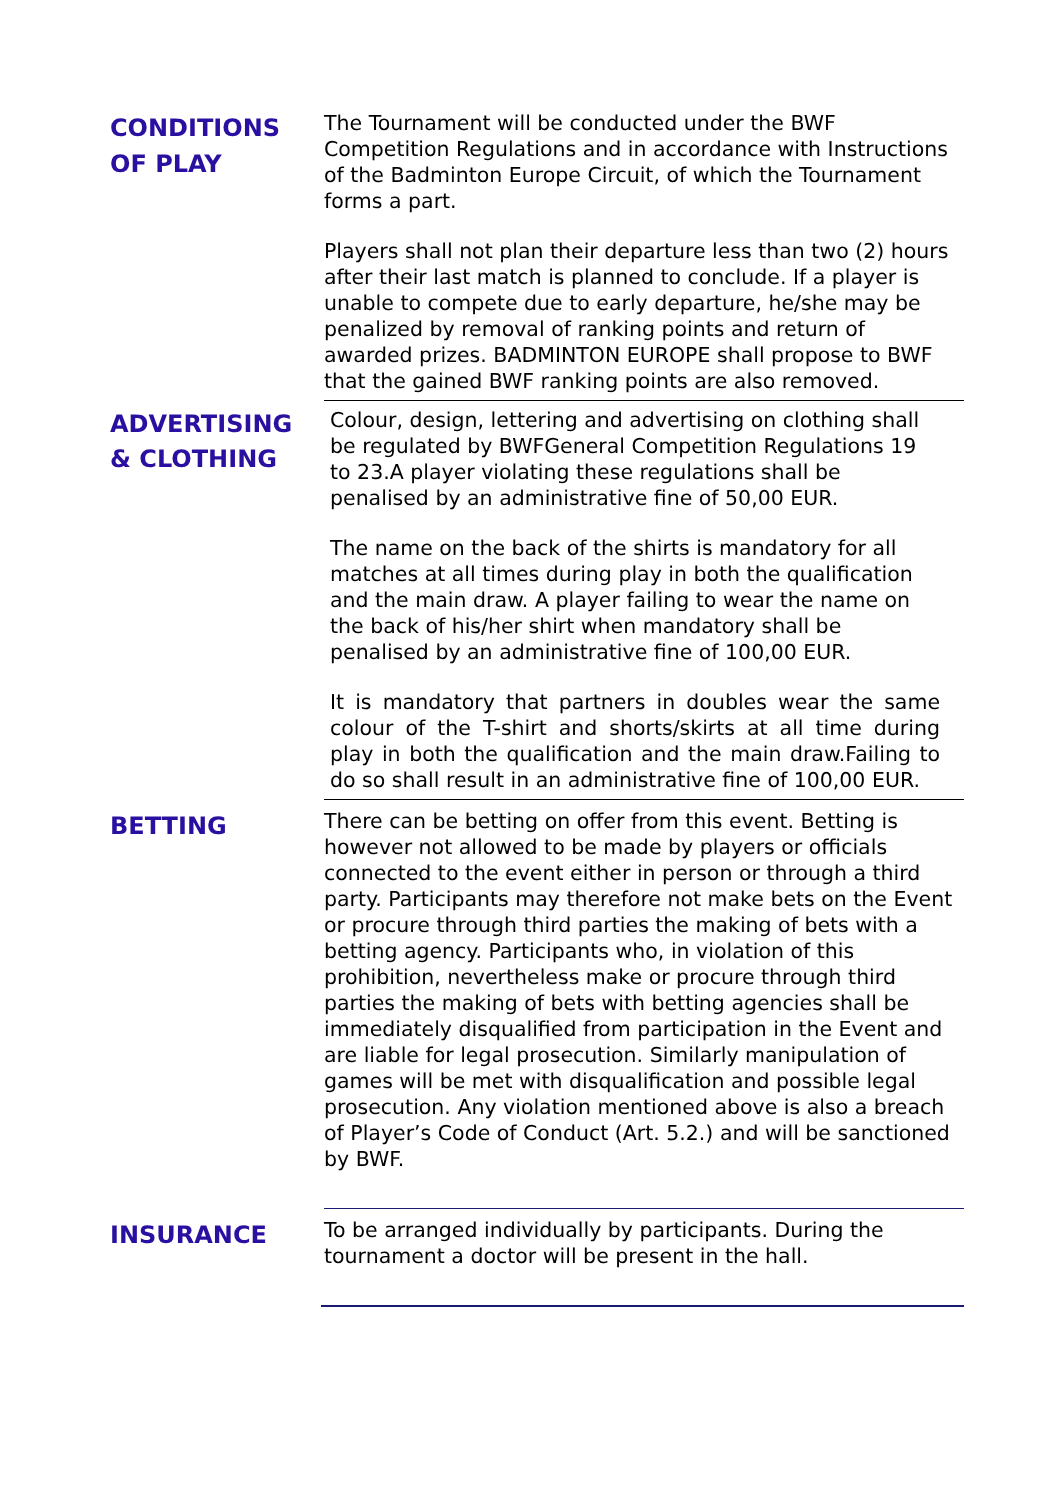CONDITIONS
OF PLAY
The Tournament will be conducted under the BWF Competition Regulations and in accordance with Instructions of the Badminton Europe Circuit, of which the Tournament forms a part.
Players shall not plan their departure less than two (2) hours after their last match is planned to conclude. If a player is unable to compete due to early departure, he/she may be penalized by removal of ranking points and return of awarded prizes. BADMINTON EUROPE shall propose to BWF that the gained BWF ranking points are also removed.
ADVERTISING
& CLOTHING
Colour, design, lettering and advertising on clothing shall be regulated by BWFGeneral Competition Regulations 19 to 23.A player violating these regulations shall be penalised by an administrative fine of 50,00 EUR.
The name on the back of the shirts is mandatory for all matches at all times during play in both the qualification and the main draw. A player failing to wear the name on the back of his/her shirt when mandatory shall be penalised by an administrative fine of 100,00 EUR.
It is mandatory that partners in doubles wear the same colour of the T-shirt and shorts/skirts at all time during play in both the qualification and the main draw.Failing to do so shall result in an administrative fine of 100,00 EUR.
BETTING
There can be betting on offer from this event. Betting is however not allowed to be made by players or officials connected to the event either in person or through a third party. Participants may therefore not make bets on the Event or procure through third parties the making of bets with a betting agency. Participants who, in violation of this prohibition, nevertheless make or procure through third parties the making of bets with betting agencies shall be immediately disqualified from participation in the Event and are liable for legal prosecution. Similarly manipulation of games will be met with disqualification and possible legal prosecution. Any violation mentioned above is also a breach of Player’s Code of Conduct (Art. 5.2.) and will be sanctioned by BWF.
INSURANCE
To be arranged individually by participants. During the tournament a doctor will be present in the hall.